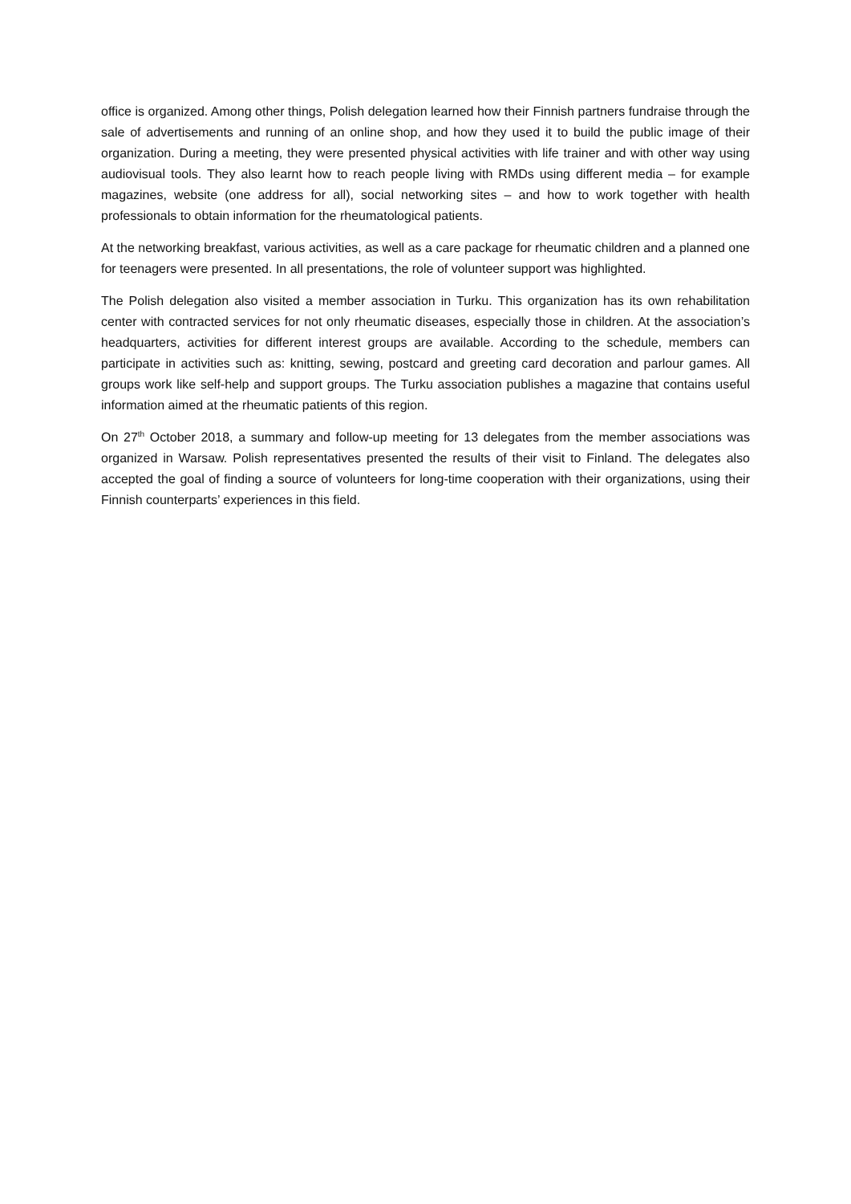office is organized. Among other things, Polish delegation learned how their Finnish partners fundraise through the sale of advertisements and running of an online shop, and how they used it to build the public image of their organization. During a meeting, they were presented physical activities with life trainer and with other way using audiovisual tools. They also learnt how to reach people living with RMDs using different media – for example magazines, website (one address for all), social networking sites – and how to work together with health professionals to obtain information for the rheumatological patients.
At the networking breakfast, various activities, as well as a care package for rheumatic children and a planned one for teenagers were presented. In all presentations, the role of volunteer support was highlighted.
The Polish delegation also visited a member association in Turku. This organization has its own rehabilitation center with contracted services for not only rheumatic diseases, especially those in children. At the association’s headquarters, activities for different interest groups are available. According to the schedule, members can participate in activities such as: knitting, sewing, postcard and greeting card decoration and parlour games. All groups work like self-help and support groups. The Turku association publishes a magazine that contains useful information aimed at the rheumatic patients of this region.
On 27<sup>th</sup> October 2018, a summary and follow-up meeting for 13 delegates from the member associations was organized in Warsaw. Polish representatives presented the results of their visit to Finland. The delegates also accepted the goal of finding a source of volunteers for long-time cooperation with their organizations, using their Finnish counterparts’ experiences in this field.